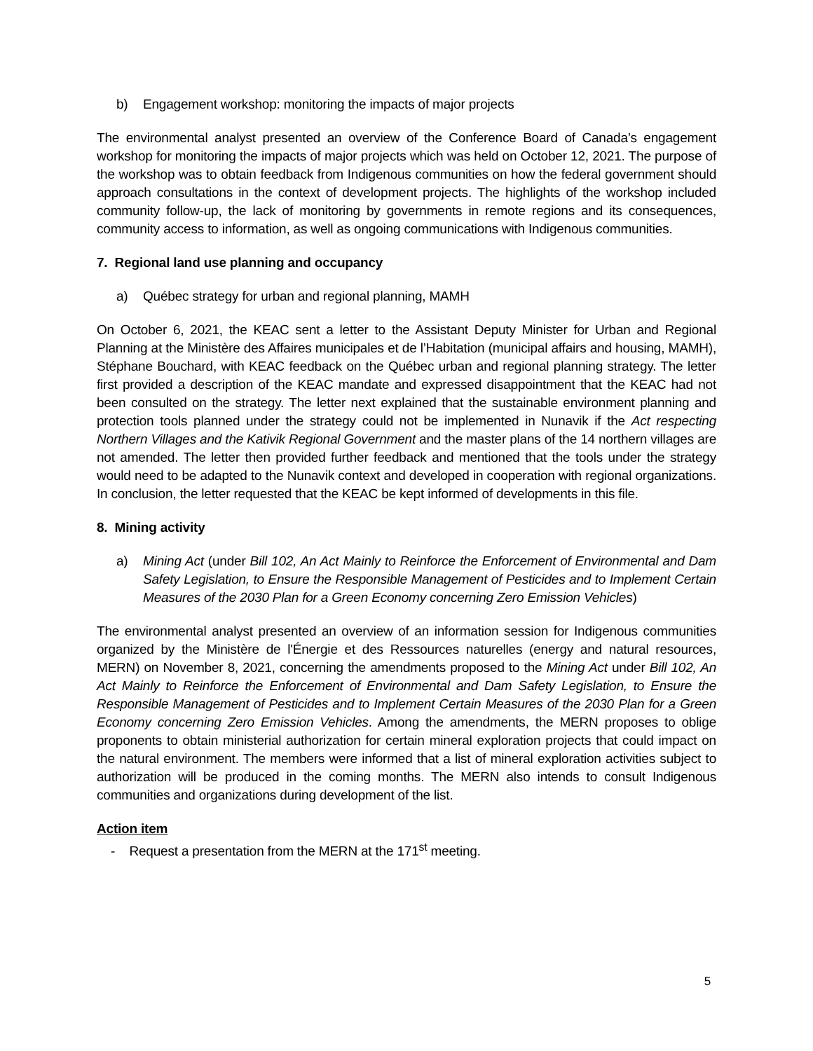b) Engagement workshop: monitoring the impacts of major projects
The environmental analyst presented an overview of the Conference Board of Canada’s engagement workshop for monitoring the impacts of major projects which was held on October 12, 2021. The purpose of the workshop was to obtain feedback from Indigenous communities on how the federal government should approach consultations in the context of development projects. The highlights of the workshop included community follow-up, the lack of monitoring by governments in remote regions and its consequences, community access to information, as well as ongoing communications with Indigenous communities.
7. Regional land use planning and occupancy
a) Québec strategy for urban and regional planning, MAMH
On October 6, 2021, the KEAC sent a letter to the Assistant Deputy Minister for Urban and Regional Planning at the Ministère des Affaires municipales et de l’Habitation (municipal affairs and housing, MAMH), Stéphane Bouchard, with KEAC feedback on the Québec urban and regional planning strategy. The letter first provided a description of the KEAC mandate and expressed disappointment that the KEAC had not been consulted on the strategy. The letter next explained that the sustainable environment planning and protection tools planned under the strategy could not be implemented in Nunavik if the Act respecting Northern Villages and the Kativik Regional Government and the master plans of the 14 northern villages are not amended. The letter then provided further feedback and mentioned that the tools under the strategy would need to be adapted to the Nunavik context and developed in cooperation with regional organizations. In conclusion, the letter requested that the KEAC be kept informed of developments in this file.
8. Mining activity
a) Mining Act (under Bill 102, An Act Mainly to Reinforce the Enforcement of Environmental and Dam Safety Legislation, to Ensure the Responsible Management of Pesticides and to Implement Certain Measures of the 2030 Plan for a Green Economy concerning Zero Emission Vehicles)
The environmental analyst presented an overview of an information session for Indigenous communities organized by the Ministère de l'Énergie et des Ressources naturelles (energy and natural resources, MERN) on November 8, 2021, concerning the amendments proposed to the Mining Act under Bill 102, An Act Mainly to Reinforce the Enforcement of Environmental and Dam Safety Legislation, to Ensure the Responsible Management of Pesticides and to Implement Certain Measures of the 2030 Plan for a Green Economy concerning Zero Emission Vehicles. Among the amendments, the MERN proposes to oblige proponents to obtain ministerial authorization for certain mineral exploration projects that could impact on the natural environment. The members were informed that a list of mineral exploration activities subject to authorization will be produced in the coming months. The MERN also intends to consult Indigenous communities and organizations during development of the list.
Action item
- Request a presentation from the MERN at the 171<sup>st</sup> meeting.
5